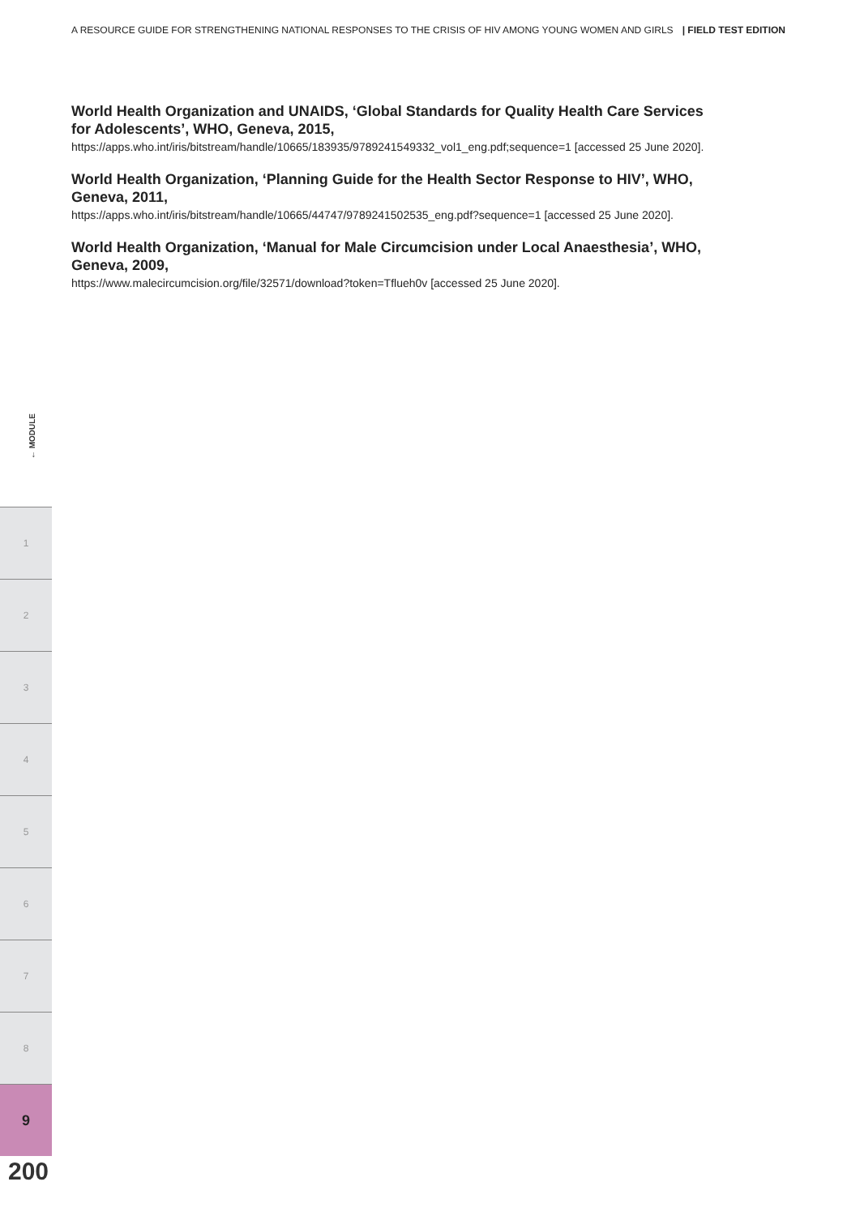A RESOURCE GUIDE FOR STRENGTHENING NATIONAL RESPONSES TO THE CRISIS OF HIV AMONG YOUNG WOMEN AND GIRLS | FIELD TEST EDITION
World Health Organization and UNAIDS, ‘Global Standards for Quality Health Care Services for Adolescents’, WHO, Geneva, 2015,
https://apps.who.int/iris/bitstream/handle/10665/183935/9789241549332_vol1_eng.pdf;sequence=1 [accessed 25 June 2020].
World Health Organization, ‘Planning Guide for the Health Sector Response to HIV’, WHO, Geneva, 2011,
https://apps.who.int/iris/bitstream/handle/10665/44747/9789241502535_eng.pdf?sequence=1 [accessed 25 June 2020].
World Health Organization, ‘Manual for Male Circumcision under Local Anaesthesia’, WHO, Geneva, 2009,
https://www.malecircumcision.org/file/32571/download?token=Tflueh0v [accessed 25 June 2020].
← MODULE
1
2
3
4
5
6
7
8
9
200